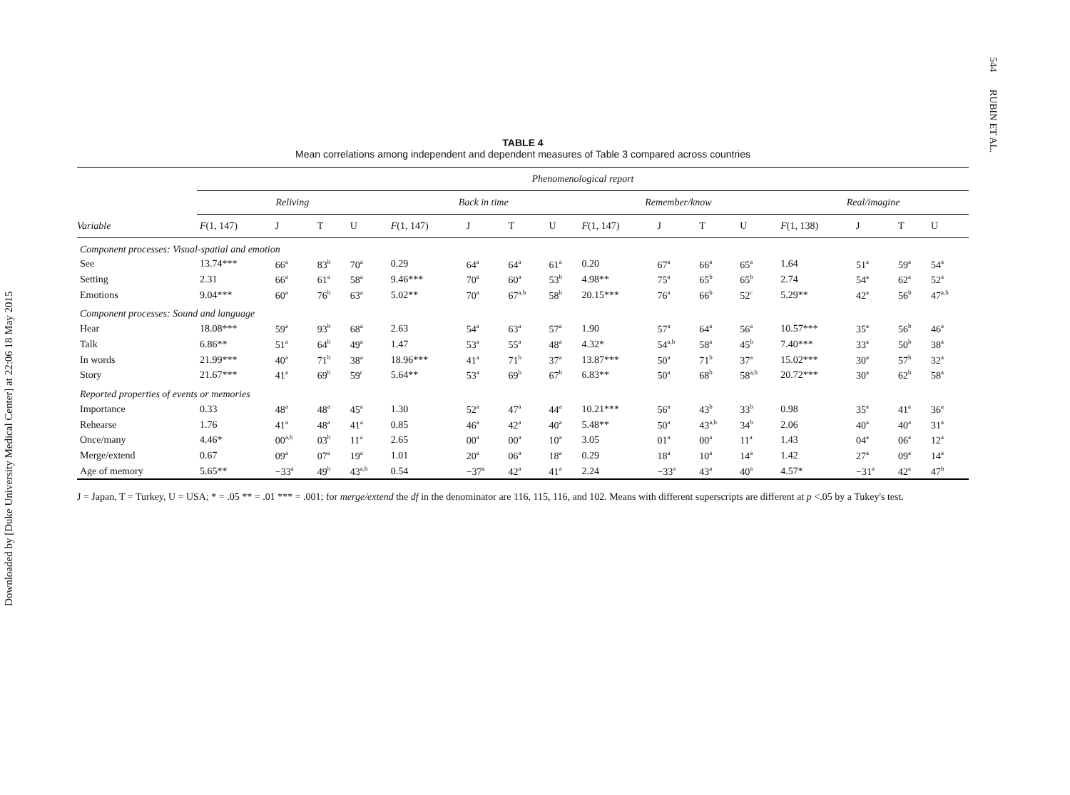Downloaded by [Duke University Medical Center] at 22:06 18 May 2015
544 RUBIN ET AL.
TABLE 4
Mean correlations among independent and dependent measures of Table 3 compared across countries
| | Phenomenological report | | | | | | | | | | | | | | | |
| --- | --- | --- | --- | --- | --- | --- | --- | --- | --- | --- | --- | --- | --- | --- | --- | --- |
| | Reliving | | | | Back in time | | | | Remember/know | | | | Real/imagine | | | |
| Variable | F (1, 147) | J | T | U | F (1, 147) | J | T | U | F (1, 147) | J | T | U | F (1, 138) | J | T | U |
| Component processes: Visual-spatial and emotion | | | | | | | | | | | | | | | | |
| See | 13.74*** | 66<sup>a</sup> | 83<sup>b</sup> | 70<sup>a</sup> | 0.29 | 64<sup>a</sup> | 64<sup>a</sup> | 61<sup>a</sup> | 0.20 | 67<sup>a</sup> | 66<sup>a</sup> | 65<sup>a</sup> | 1.64 | 51<sup>a</sup> | 59<sup>a</sup> | 54<sup>a</sup> |
| Setting | 2.31 | 66<sup>a</sup> | 61<sup>a</sup> | 58<sup>a</sup> | 9.46*** | 70<sup>a</sup> | 60<sup>a</sup> | 53<sup>b</sup> | 4.98** | 75<sup>a</sup> | 65<sup>b</sup> | 65<sup>b</sup> | 2.74 | 54<sup>a</sup> | 62<sup>a</sup> | 52<sup>a</sup> |
| Emotions | 9.04*** | 60<sup>a</sup> | 76<sup>b</sup> | 63<sup>a</sup> | 5.02** | 70<sup>a</sup> | 67<sup>a,b</sup> | 58<sup>b</sup> | 20.15*** | 76<sup>a</sup> | 66<sup>b</sup> | 52<sup>c</sup> | 5.29** | 42<sup>a</sup> | 56<sup>b</sup> | 47<sup>a,b</sup> |
| Component processes: Sound and language | | | | | | | | | | | | | | | | |
| Hear | 18.08*** | 59<sup>a</sup> | 93<sup>b</sup> | 68<sup>a</sup> | 2.63 | 54<sup>a</sup> | 63<sup>a</sup> | 57<sup>a</sup> | 1.90 | 57<sup>a</sup> | 64<sup>a</sup> | 56<sup>a</sup> | 10.57*** | 35<sup>a</sup> | 56<sup>b</sup> | 46<sup>a</sup> |
| Talk | 6.86** | 51<sup>a</sup> | 64<sup>b</sup> | 49<sup>a</sup> | 1.47 | 53<sup>a</sup> | 55<sup>a</sup> | 48<sup>a</sup> | 4.32* | 54<sup>a,b</sup> | 58<sup>a</sup> | 45<sup>b</sup> | 7.40*** | 33<sup>a</sup> | 50<sup>b</sup> | 38<sup>a</sup> |
| In words | 21.99*** | 40<sup>a</sup> | 71<sup>b</sup> | 38<sup>a</sup> | 18.96*** | 41<sup>a</sup> | 71<sup>b</sup> | 37<sup>a</sup> | 13.87*** | 50<sup>a</sup> | 71<sup>b</sup> | 37<sup>a</sup> | 15.02*** | 30<sup>a</sup> | 57<sup>b</sup> | 32<sup>a</sup> |
| Story | 21.67*** | 41<sup>a</sup> | 69<sup>b</sup> | 59<sup>c</sup> | 5.64** | 53<sup>a</sup> | 69<sup>b</sup> | 67<sup>b</sup> | 6.83** | 50<sup>a</sup> | 68<sup>b</sup> | 58<sup>a,b</sup> | 20.72*** | 30<sup>a</sup> | 62<sup>b</sup> | 58<sup>a</sup> |
| Reported properties of events or memories | | | | | | | | | | | | | | | | |
| Importance | 0.33 | 48<sup>a</sup> | 48<sup>a</sup> | 45<sup>a</sup> | 1.30 | 52<sup>a</sup> | 47<sup>a</sup> | 44<sup>a</sup> | 10.21*** | 56<sup>a</sup> | 43<sup>b</sup> | 33<sup>b</sup> | 0.98 | 35<sup>a</sup> | 41<sup>a</sup> | 36<sup>a</sup> |
| Rehearse | 1.76 | 41<sup>a</sup> | 48<sup>a</sup> | 41<sup>a</sup> | 0.85 | 46<sup>a</sup> | 42<sup>a</sup> | 40<sup>a</sup> | 5.48** | 50<sup>a</sup> | 43<sup>a,b</sup> | 34<sup>b</sup> | 2.06 | 40<sup>a</sup> | 40<sup>a</sup> | 31<sup>a</sup> |
| Once/many | 4.46* | 00<sup>a,b</sup> | 03<sup>b</sup> | 11<sup>a</sup> | 2.65 | 00<sup>a</sup> | 00<sup>a</sup> | 10<sup>a</sup> | 3.05 | 01<sup>a</sup> | 00<sup>a</sup> | 11<sup>a</sup> | 1.43 | 04<sup>a</sup> | 06<sup>a</sup> | 12<sup>a</sup> |
| Merge/extend | 0.67 | 09<sup>a</sup> | 07<sup>a</sup> | 19<sup>a</sup> | 1.01 | 20<sup>a</sup> | 06<sup>a</sup> | 18<sup>a</sup> | 0.29 | 18<sup>a</sup> | 10<sup>a</sup> | 14<sup>a</sup> | 1.42 | 27<sup>a</sup> | 09<sup>a</sup> | 14<sup>a</sup> |
| Age of memory | 5.65** | −33<sup>a</sup> | 49<sup>b</sup> | 43<sup>a,b</sup> | 0.54 | −37<sup>a</sup> | 42<sup>a</sup> | 41<sup>a</sup> | 2.24 | −33<sup>a</sup> | 43<sup>a</sup> | 40<sup>a</sup> | 4.57* | −31<sup>a</sup> | 42<sup>a</sup> | 47<sup>b</sup> |
J = Japan, T = Turkey, U = USA; * = .05 ** = .01 *** = .001; for merge/extend the df in the denominator are 116, 115, 116, and 102. Means with different superscripts are different at p <.05 by a Tukey's test.